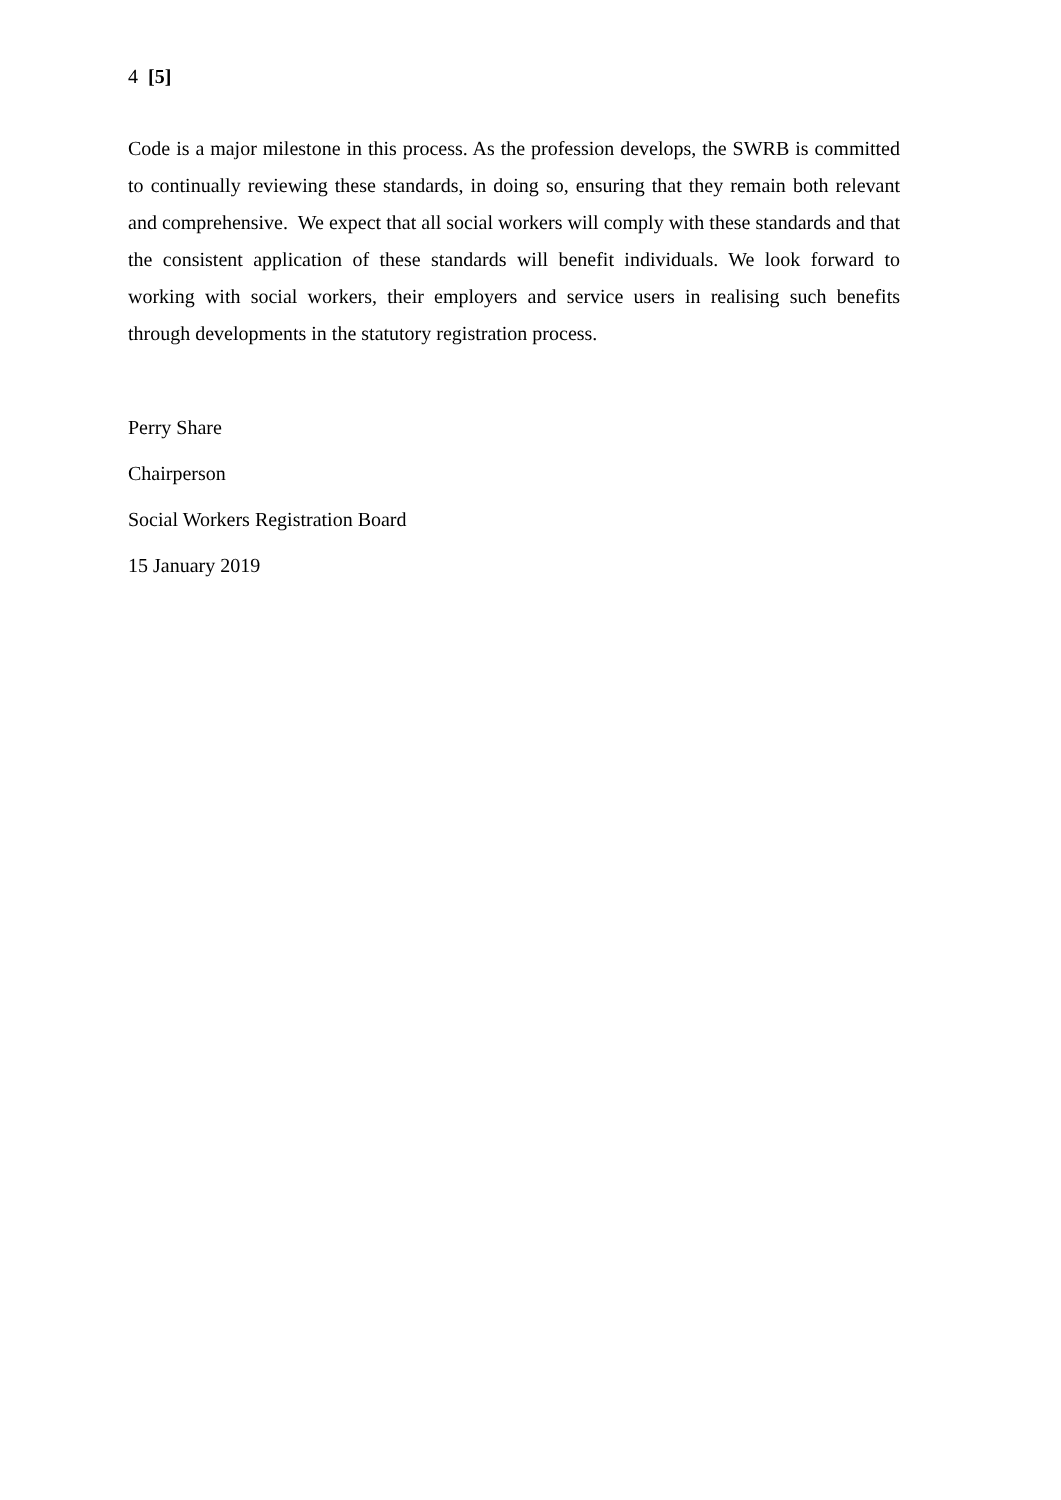4 [5]
Code is a major milestone in this process. As the profession develops, the SWRB is committed to continually reviewing these standards, in doing so, ensuring that they remain both relevant and comprehensive. We expect that all social workers will comply with these standards and that the consistent application of these standards will benefit individuals. We look forward to working with social workers, their employers and service users in realising such benefits through developments in the statutory registration process.
Perry Share
Chairperson
Social Workers Registration Board
15 January 2019